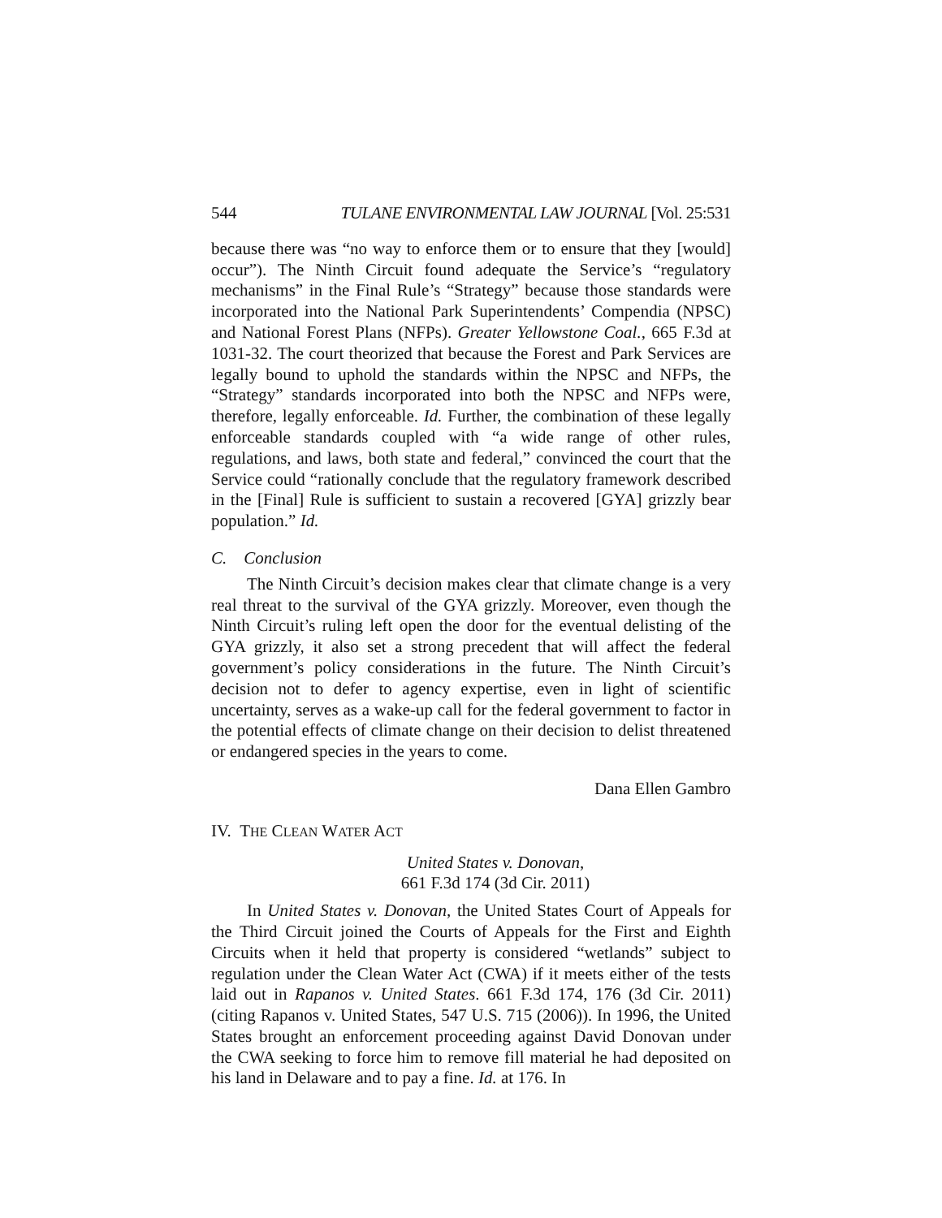544 TULANE ENVIRONMENTAL LAW JOURNAL [Vol. 25:531
because there was “no way to enforce them or to ensure that they [would] occur”). The Ninth Circuit found adequate the Service’s “regulatory mechanisms” in the Final Rule’s “Strategy” because those standards were incorporated into the National Park Superintendents’ Compendia (NPSC) and National Forest Plans (NFPs). Greater Yellowstone Coal., 665 F.3d at 1031-32. The court theorized that because the Forest and Park Services are legally bound to uphold the standards within the NPSC and NFPs, the “Strategy” standards incorporated into both the NPSC and NFPs were, therefore, legally enforceable. Id. Further, the combination of these legally enforceable standards coupled with “a wide range of other rules, regulations, and laws, both state and federal,” convinced the court that the Service could “rationally conclude that the regulatory framework described in the [Final] Rule is sufficient to sustain a recovered [GYA] grizzly bear population.” Id.
C. Conclusion
The Ninth Circuit’s decision makes clear that climate change is a very real threat to the survival of the GYA grizzly. Moreover, even though the Ninth Circuit’s ruling left open the door for the eventual delisting of the GYA grizzly, it also set a strong precedent that will affect the federal government’s policy considerations in the future. The Ninth Circuit’s decision not to defer to agency expertise, even in light of scientific uncertainty, serves as a wake-up call for the federal government to factor in the potential effects of climate change on their decision to delist threatened or endangered species in the years to come.
Dana Ellen Gambro
IV. THE CLEAN WATER ACT
United States v. Donovan,
661 F.3d 174 (3d Cir. 2011)
In United States v. Donovan, the United States Court of Appeals for the Third Circuit joined the Courts of Appeals for the First and Eighth Circuits when it held that property is considered “wetlands” subject to regulation under the Clean Water Act (CWA) if it meets either of the tests laid out in Rapanos v. United States. 661 F.3d 174, 176 (3d Cir. 2011) (citing Rapanos v. United States, 547 U.S. 715 (2006)). In 1996, the United States brought an enforcement proceeding against David Donovan under the CWA seeking to force him to remove fill material he had deposited on his land in Delaware and to pay a fine. Id. at 176. In